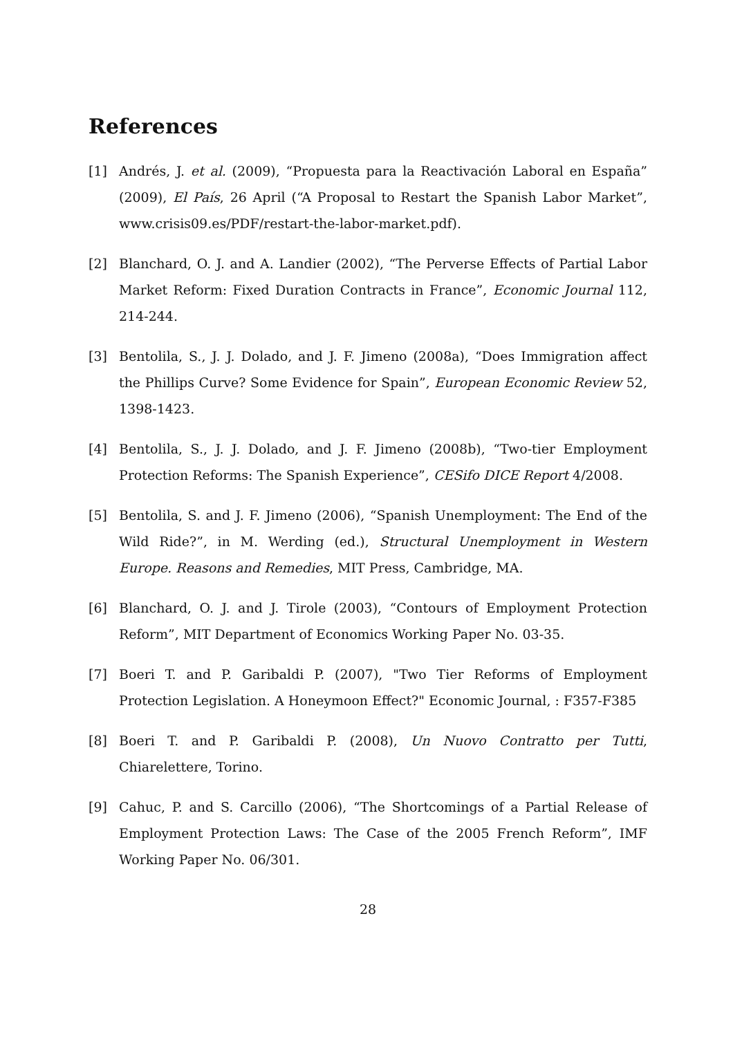References
[1] Andrés, J. et al. (2009), “Propuesta para la Reactivación Laboral en España” (2009), El País, 26 April (“A Proposal to Restart the Spanish Labor Market”, www.crisis09.es/PDF/restart-the-labor-market.pdf).
[2] Blanchard, O. J. and A. Landier (2002), “The Perverse Effects of Partial Labor Market Reform: Fixed Duration Contracts in France”, Economic Journal 112, 214-244.
[3] Bentolila, S., J. J. Dolado, and J. F. Jimeno (2008a), “Does Immigration affect the Phillips Curve? Some Evidence for Spain”, European Economic Review 52, 1398-1423.
[4] Bentolila, S., J. J. Dolado, and J. F. Jimeno (2008b), “Two-tier Employment Protection Reforms: The Spanish Experience”, CESifo DICE Report 4/2008.
[5] Bentolila, S. and J. F. Jimeno (2006), “Spanish Unemployment: The End of the Wild Ride?”, in M. Werding (ed.), Structural Unemployment in Western Europe. Reasons and Remedies, MIT Press, Cambridge, MA.
[6] Blanchard, O. J. and J. Tirole (2003), “Contours of Employment Protection Reform”, MIT Department of Economics Working Paper No. 03-35.
[7] Boeri T. and P. Garibaldi P. (2007), "Two Tier Reforms of Employment Protection Legislation. A Honeymoon Effect?" Economic Journal, : F357-F385
[8] Boeri T. and P. Garibaldi P. (2008), Un Nuovo Contratto per Tutti, Chiarelettere, Torino.
[9] Cahuc, P. and S. Carcillo (2006), “The Shortcomings of a Partial Release of Employment Protection Laws: The Case of the 2005 French Reform”, IMF Working Paper No. 06/301.
28